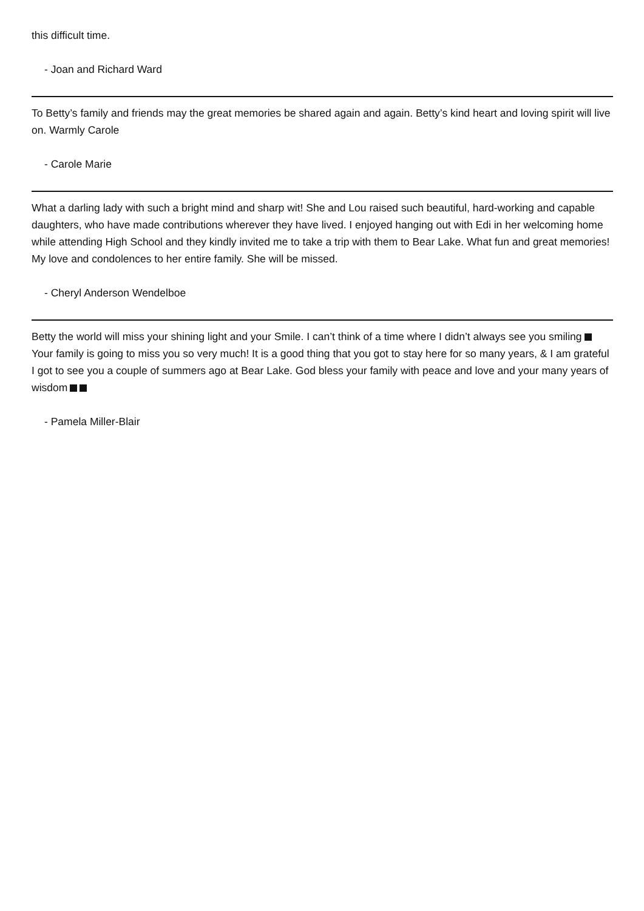this difficult time.
- Joan and Richard Ward
To Betty’s family and friends may the great memories be shared again and again. Betty’s kind heart and loving spirit will live on. Warmly Carole
- Carole Marie
What a darling lady with such a bright mind and sharp wit! She and Lou raised such beautiful, hard-working and capable daughters, who have made contributions wherever they have lived. I enjoyed hanging out with Edi in her welcoming home while attending High School and they kindly invited me to take a trip with them to Bear Lake. What fun and great memories! My love and condolences to her entire family. She will be missed.
- Cheryl Anderson Wendelboe
Betty the world will miss your shining light and your Smile. I can’t think of a time where I didn’t always see you smiling Your family is going to miss you so very much! It is a good thing that you got to stay here for so many years, & I am grateful I got to see you a couple of summers ago at Bear Lake. God bless your family with peace and love and your many years of wisdom
- Pamela Miller-Blair